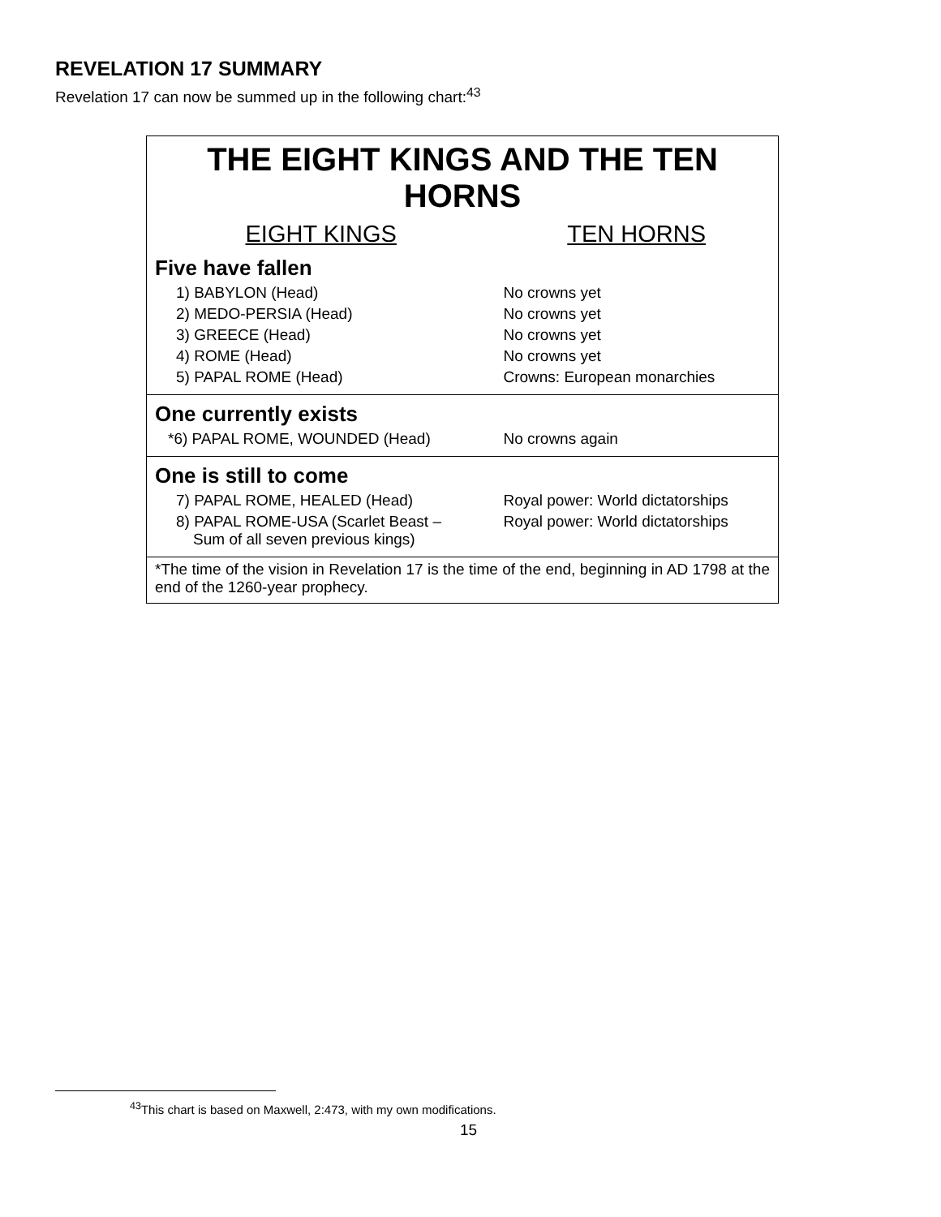REVELATION 17 SUMMARY
Revelation 17 can now be summed up in the following chart:<sup>43</sup>
| THE EIGHT KINGS AND THE TEN HORNS | |
| --- | --- |
| EIGHT KINGS | TEN HORNS |
| Five have fallen | |
| 1) BABYLON (Head) | No crowns yet |
| 2) MEDO-PERSIA (Head) | No crowns yet |
| 3) GREECE (Head) | No crowns yet |
| 4) ROME (Head) | No crowns yet |
| 5) PAPAL ROME (Head) | Crowns: European monarchies |
| One currently exists | |
| *6) PAPAL ROME, WOUNDED (Head) | No crowns again |
| One is still to come | |
| 7) PAPAL ROME, HEALED (Head) | Royal power: World dictatorships |
| 8) PAPAL ROME-USA (Scarlet Beast – Sum of all seven previous kings) | Royal power: World dictatorships |
| *The time of the vision in Revelation 17 is the time of the end, beginning in AD 1798 at the end of the 1260-year prophecy. | |
<sup>43</sup> This chart is based on Maxwell, 2:473, with my own modifications.
15